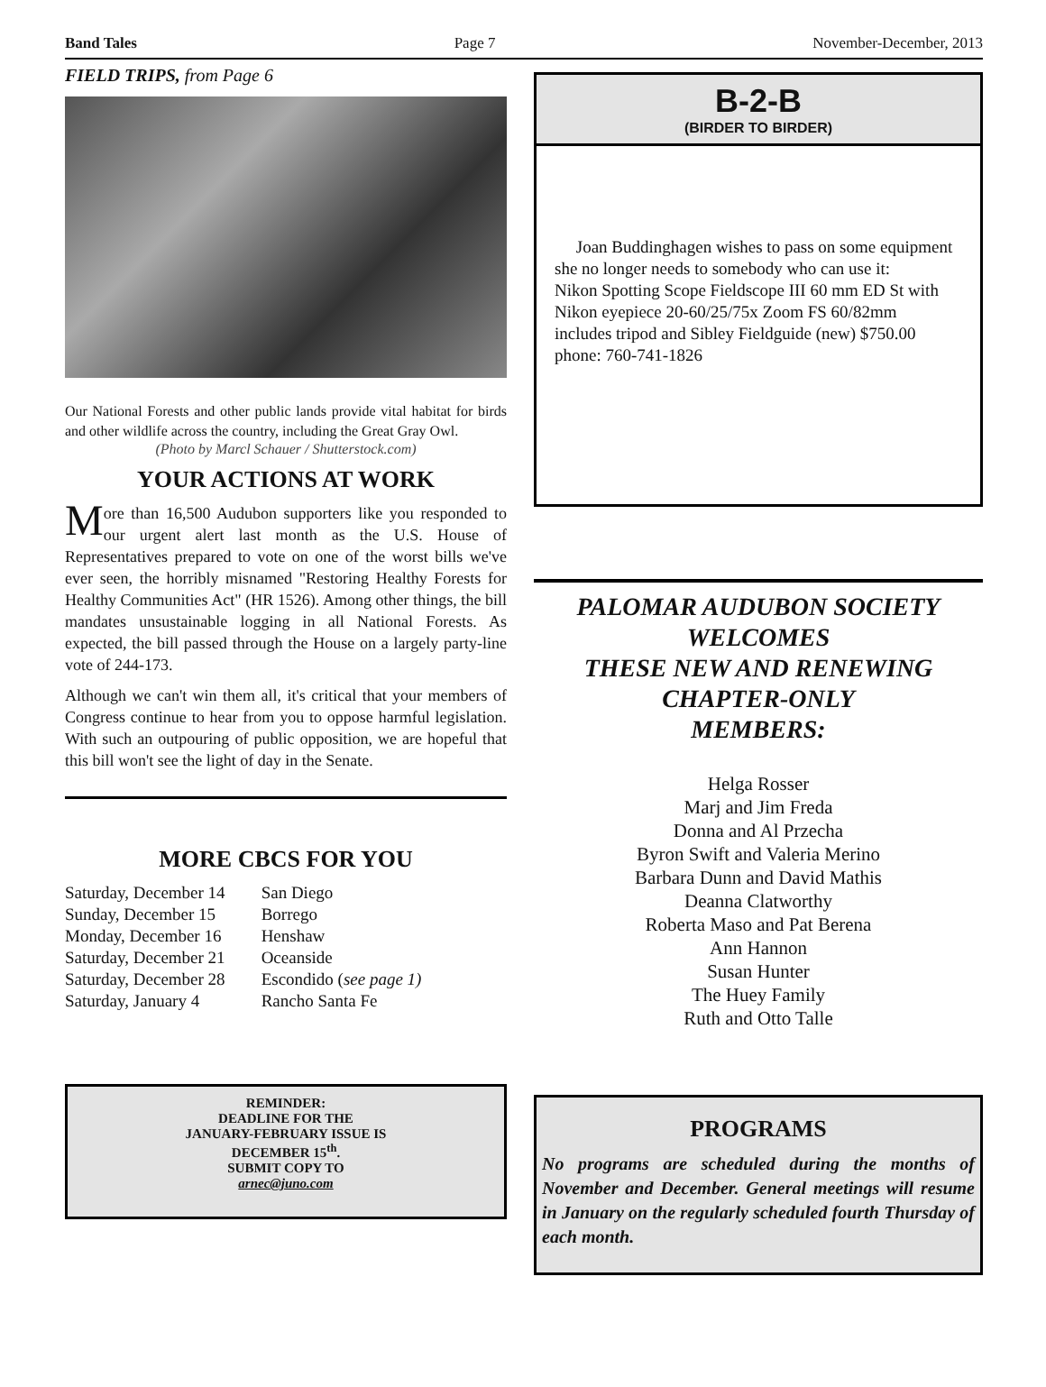Band Tales Page 7 November-December, 2013
FIELD TRIPS, from Page 6
Our National Forests and other public lands provide vital habitat for birds and other wildlife across the country, including the Great Gray Owl.
(Photo by Marcl Schauer / Shutterstock.com)
YOUR ACTIONS AT WORK
More than 16,500 Audubon supporters like you responded to our urgent alert last month as the U.S. House of Representatives prepared to vote on one of the worst bills we've ever seen, the horribly misnamed "Restoring Healthy Forests for Healthy Communities Act" (HR 1526). Among other things, the bill mandates unsustainable logging in all National Forests. As expected, the bill passed through the House on a largely party-line vote of 244-173.
Although we can't win them all, it's critical that your members of Congress continue to hear from you to oppose harmful legislation. With such an outpouring of public opposition, we are hopeful that this bill won't see the light of day in the Senate.
MORE CBCS FOR YOU
| Saturday, December 14 | San Diego |
| Sunday, December 15 | Borrego |
| Monday, December 16 | Henshaw |
| Saturday, December 21 | Oceanside |
| Saturday, December 28 | Escondido ( see page 1) |
| Saturday, January 4 | Rancho Santa Fe |
REMINDER:
DEADLINE FOR THE
JANUARY-FEBRUARY ISSUE IS
DECEMBER 15<sup>th</sup>.
SUBMIT COPY TO
arnec@juno.com
B-2-B
(BIRDER TO BIRDER)
Joan Buddinghagen wishes to pass on some equipment she no longer needs to somebody who can use it:
Nikon Spotting Scope Fieldscope III 60 mm ED St with Nikon eyepiece 20-60/25/75x Zoom FS 60/82mm
includes tripod and Sibley Fieldguide (new) $750.00
phone: 760-741-1826
PALOMAR AUDUBON SOCIETY
WELCOMES
THESE NEW AND RENEWING
CHAPTER-ONLY
MEMBERS:
Helga Rosser
Marj and Jim Freda
Donna and Al Przecha
Byron Swift and Valeria Merino
Barbara Dunn and David Mathis
Deanna Clatworthy
Roberta Maso and Pat Berena
Ann Hannon
Susan Hunter
The Huey Family
Ruth and Otto Talle
PROGRAMS
No programs are scheduled during the months of November and December. General meetings will resume in January on the regularly scheduled fourth Thursday of each month.